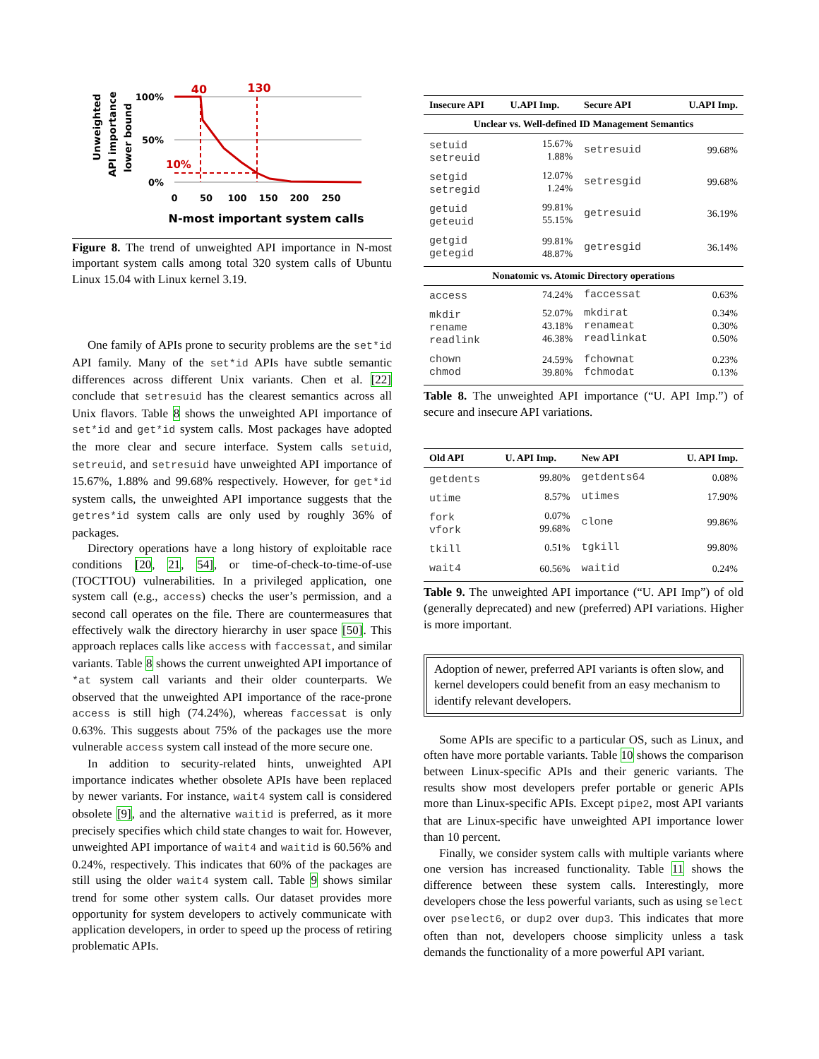Unweighted
API importance
lower bound
100%
50%
0%
40
130
10%
0
50
100
150
200
250
N-most important system calls
Figure 8. The trend of unweighted API importance in N-most important system calls among total 320 system calls of Ubuntu Linux 15.04 with Linux kernel 3.19.
One family of APIs prone to security problems are the set*id API family. Many of the set*id APIs have subtle semantic differences across different Unix variants. Chen et al. [22] conclude that setresuid has the clearest semantics across all Unix flavors. Table 8 shows the unweighted API importance of set*id and get*id system calls. Most packages have adopted the more clear and secure interface. System calls setuid, setreuid, and setresuid have unweighted API importance of 15.67%, 1.88% and 99.68% respectively. However, for get*id system calls, the unweighted API importance suggests that the getres*id system calls are only used by roughly 36% of packages.
Directory operations have a long history of exploitable race conditions [20, 21, 54], or time-of-check-to-time-of-use (TOCTTOU) vulnerabilities. In a privileged application, one system call (e.g., access) checks the user’s permission, and a second call operates on the file. There are countermeasures that effectively walk the directory hierarchy in user space [50]. This approach replaces calls like access with faccessat, and similar variants. Table 8 shows the current unweighted API importance of *at system call variants and their older counterparts. We observed that the unweighted API importance of the race-prone access is still high (74.24%), whereas faccessat is only 0.63%. This suggests about 75% of the packages use the more vulnerable access system call instead of the more secure one.
In addition to security-related hints, unweighted API importance indicates whether obsolete APIs have been replaced by newer variants. For instance, wait4 system call is considered obsolete [9], and the alternative waitid is preferred, as it more precisely specifies which child state changes to wait for. However, unweighted API importance of wait4 and waitid is 60.56% and 0.24%, respectively. This indicates that 60% of the packages are still using the older wait4 system call. Table 9 shows similar trend for some other system calls. Our dataset provides more opportunity for system developers to actively communicate with application developers, in order to speed up the process of retiring problematic APIs.
| Insecure API | U.API Imp. | Secure API | U.API Imp. |
| --- | --- | --- | --- |
| Unclear vs. Well-defined ID Management Semantics | | | |
| setuid setreuid | 15.67% 1.88% | setresuid | 99.68% |
| setgid setregid | 12.07% 1.24% | setresgid | 99.68% |
| getuid geteuid | 99.81% 55.15% | getresuid | 36.19% |
| getgid getegid | 99.81% 48.87% | getresgid | 36.14% |
| Nonatomic vs. Atomic Directory operations | | | |
| access | 74.24% | faccessat | 0.63% |
| mkdir rename readlink | 52.07% 43.18% 46.38% | mkdirat renameat readlinkat | 0.34% 0.30% 0.50% |
| chown chmod | 24.59% 39.80% | fchownat fchmodat | 0.23% 0.13% |
Table 8. The unweighted API importance (“U. API Imp.”) of secure and insecure API variations.
| Old API | U. API Imp. | New API | U. API Imp. |
| --- | --- | --- | --- |
| getdents | 99.80% | getdents64 | 0.08% |
| utime | 8.57% | utimes | 17.90% |
| fork vfork | 0.07% 99.68% | clone | 99.86% |
| tkill | 0.51% | tgkill | 99.80% |
| wait4 | 60.56% | waitid | 0.24% |
Table 9. The unweighted API importance (“U. API Imp”) of old (generally deprecated) and new (preferred) API variations. Higher is more important.
Adoption of newer, preferred API variants is often slow, and kernel developers could benefit from an easy mechanism to identify relevant developers.
Some APIs are specific to a particular OS, such as Linux, and often have more portable variants. Table 10 shows the comparison between Linux-specific APIs and their generic variants. The results show most developers prefer portable or generic APIs more than Linux-specific APIs. Except pipe2, most API variants that are Linux-specific have unweighted API importance lower than 10 percent.
Finally, we consider system calls with multiple variants where one version has increased functionality. Table 11 shows the difference between these system calls. Interestingly, more developers chose the less powerful variants, such as using select over pselect6, or dup2 over dup3. This indicates that more often than not, developers choose simplicity unless a task demands the functionality of a more powerful API variant.